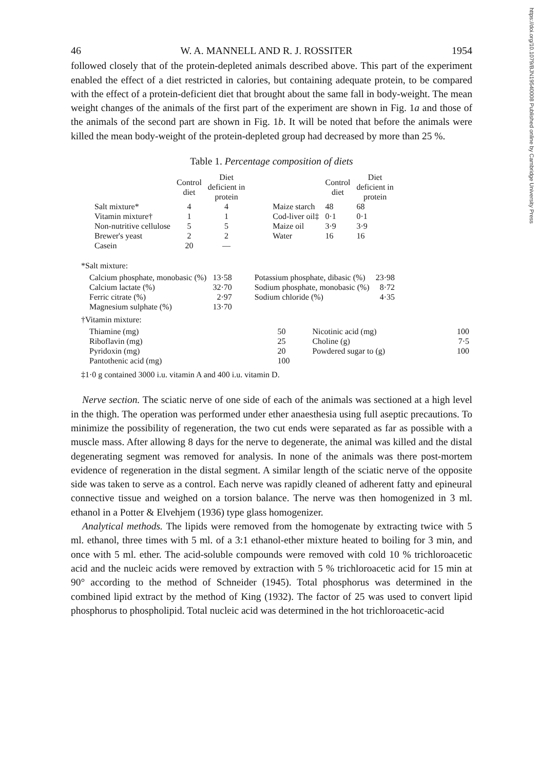https://doi.org/10.1079/BJN19540008 Published online by Cambridge University Press
46 W. A. MANNELL AND R. J. ROSSITER 1954
followed closely that of the protein-depleted animals described above. This part of the experiment enabled the effect of a diet restricted in calories, but containing adequate protein, to be compared with the effect of a protein-deficient diet that brought about the same fall in body-weight. The mean weight changes of the animals of the first part of the experiment are shown in Fig. 1a and those of the animals of the second part are shown in Fig. 1b. It will be noted that before the animals were killed the mean body-weight of the protein-depleted group had decreased by more than 25 %.
Table 1. Percentage composition of diets
| | Control diet | Diet deficient in protein | | | Control diet | Diet deficient in protein |
| --- | --- | --- | --- | --- | --- | --- |
| Salt mixture* | 4 | 4 | | Maize starch | 48 | 68 |
| Vitamin mixture† | 1 | 1 | | Cod-liver oil‡ | 0·1 | 0·1 |
| Non-nutritive cellulose | 5 | 5 | | Maize oil | 3·9 | 3·9 |
| Brewer's yeast | 2 | 2 | | Water | 16 | 16 |
| Casein | 20 | — | | | | |
*Salt mixture:
| Calcium phosphate, monobasic (%) | 13·58 | | Potassium phosphate, dibasic (%) | 23·98 |
| Calcium lactate (%) | 32·70 | | Sodium phosphate, monobasic (%) | 8·72 |
| Ferric citrate (%) | 2·97 | | Sodium chloride (%) | 4·35 |
| Magnesium sulphate (%) | 13·70 | | | |
†Vitamin mixture:
| Thiamine (mg) | 50 | | Nicotinic acid (mg) | 100 |
| Riboflavin (mg) | 25 | | Choline (g) | 7·5 |
| Pyridoxin (mg) | 20 | | Powdered sugar to (g) | 100 |
| Pantothenic acid (mg) | 100 | | | |
‡1·0 g contained 3000 i.u. vitamin A and 400 i.u. vitamin D.
Nerve section. The sciatic nerve of one side of each of the animals was sectioned at a high level in the thigh. The operation was performed under ether anaesthesia using full aseptic precautions. To minimize the possibility of regeneration, the two cut ends were separated as far as possible with a muscle mass. After allowing 8 days for the nerve to degenerate, the animal was killed and the distal degenerating segment was removed for analysis. In none of the animals was there post-mortem evidence of regeneration in the distal segment. A similar length of the sciatic nerve of the opposite side was taken to serve as a control. Each nerve was rapidly cleaned of adherent fatty and epineural connective tissue and weighed on a torsion balance. The nerve was then homogenized in 3 ml. ethanol in a Potter & Elvehjem (1936) type glass homogenizer.
Analytical methods. The lipids were removed from the homogenate by extracting twice with 5 ml. ethanol, three times with 5 ml. of a 3:1 ethanol-ether mixture heated to boiling for 3 min, and once with 5 ml. ether. The acid-soluble compounds were removed with cold 10 % trichloroacetic acid and the nucleic acids were removed by extraction with 5 % trichloroacetic acid for 15 min at 90° according to the method of Schneider (1945). Total phosphorus was determined in the combined lipid extract by the method of King (1932). The factor of 25 was used to convert lipid phosphorus to phospholipid. Total nucleic acid was determined in the hot trichloroacetic-acid